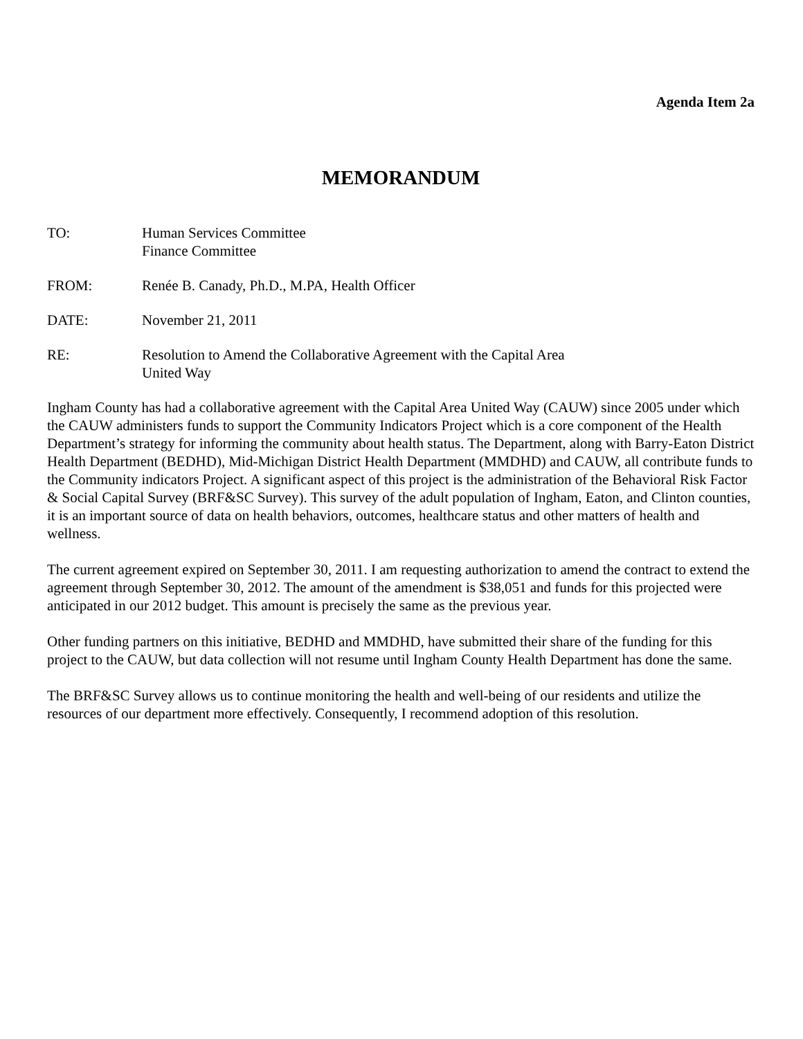Agenda Item 2a
MEMORANDUM
TO: Human Services Committee
Finance Committee
FROM: Renée B. Canady, Ph.D., M.PA, Health Officer
DATE: November 21, 2011
RE: Resolution to Amend the Collaborative Agreement with the Capital Area
United Way
Ingham County has had a collaborative agreement with the Capital Area United Way (CAUW) since 2005 under which the CAUW administers funds to support the Community Indicators Project which is a core component of the Health Department’s strategy for informing the community about health status. The Department, along with Barry-Eaton District Health Department (BEDHD), Mid-Michigan District Health Department (MMDHD) and CAUW, all contribute funds to the Community indicators Project. A significant aspect of this project is the administration of the Behavioral Risk Factor & Social Capital Survey (BRF&SC Survey). This survey of the adult population of Ingham, Eaton, and Clinton counties, it is an important source of data on health behaviors, outcomes, healthcare status and other matters of health and wellness.
The current agreement expired on September 30, 2011. I am requesting authorization to amend the contract to extend the agreement through September 30, 2012. The amount of the amendment is $38,051 and funds for this projected were anticipated in our 2012 budget. This amount is precisely the same as the previous year.
Other funding partners on this initiative, BEDHD and MMDHD, have submitted their share of the funding for this project to the CAUW, but data collection will not resume until Ingham County Health Department has done the same.
The BRF&SC Survey allows us to continue monitoring the health and well-being of our residents and utilize the resources of our department more effectively. Consequently, I recommend adoption of this resolution.